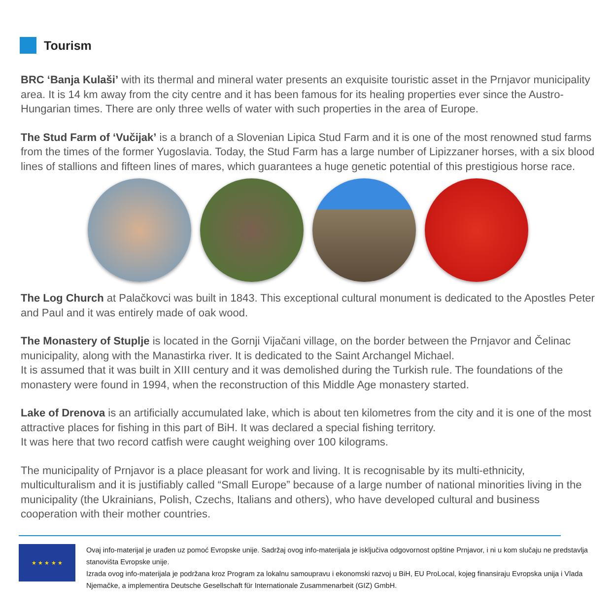Tourism
BRC ‘Banja Kulaši’ with its thermal and mineral water presents an exquisite touristic asset in the Prnjavor municipality area. It is 14 km away from the city centre and it has been famous for its healing properties ever since the Austro-Hungarian times. There are only three wells of water with such properties in the area of Europe.
The Stud Farm of ‘Vučijak’ is a branch of a Slovenian Lipica Stud Farm and it is one of the most renowned stud farms from the times of the former Yugoslavia. Today, the Stud Farm has a large number of Lipizzaner horses, with a six blood lines of stallions and fifteen lines of mares, which guarantees a huge genetic potential of this prestigious horse race.
The Log Church at Palačkovci was built in 1843. This exceptional cultural monument is dedicated to the Apostles Peter and Paul and it was entirely made of oak wood.
The Monastery of Stuplje is located in the Gornji Vijačani village, on the border between the Prnjavor and Čelinac municipality, along with the Manastirka river. It is dedicated to the Saint Archangel Michael.
It is assumed that it was built in XIII century and it was demolished during the Turkish rule. The foundations of the monastery were found in 1994, when the reconstruction of this Middle Age monastery started.
Lake of Drenova is an artificially accumulated lake, which is about ten kilometres from the city and it is one of the most attractive places for fishing in this part of BiH. It was declared a special fishing territory.
It was here that two record catfish were caught weighing over 100 kilograms.
The municipality of Prnjavor is a place pleasant for work and living. It is recognisable by its multi-ethnicity, multiculturalism and it is justifiably called “Small Europe” because of a large number of national minorities living in the municipality (the Ukrainians, Polish, Czechs, Italians and others), who have developed cultural and business cooperation with their mother countries.
★ ★ ★ ★ ★
Ovaj info-materijal je urađen uz pomoć Evropske unije. Sadržaj ovog info-materijala je isključiva odgovornost opštine Prnjavor, i ni u kom slučaju ne predstavlja stanovišta Evropske unije.
Izrada ovog info-materijala je podržana kroz Program za lokalnu samoupravu i ekonomski razvoj u BiH, EU ProLocal, kojeg finansiraju Evropska unija i Vlada Njemačke, a implementira Deutsche Gesellschaft für Internationale Zusammenarbeit (GIZ) GmbH.